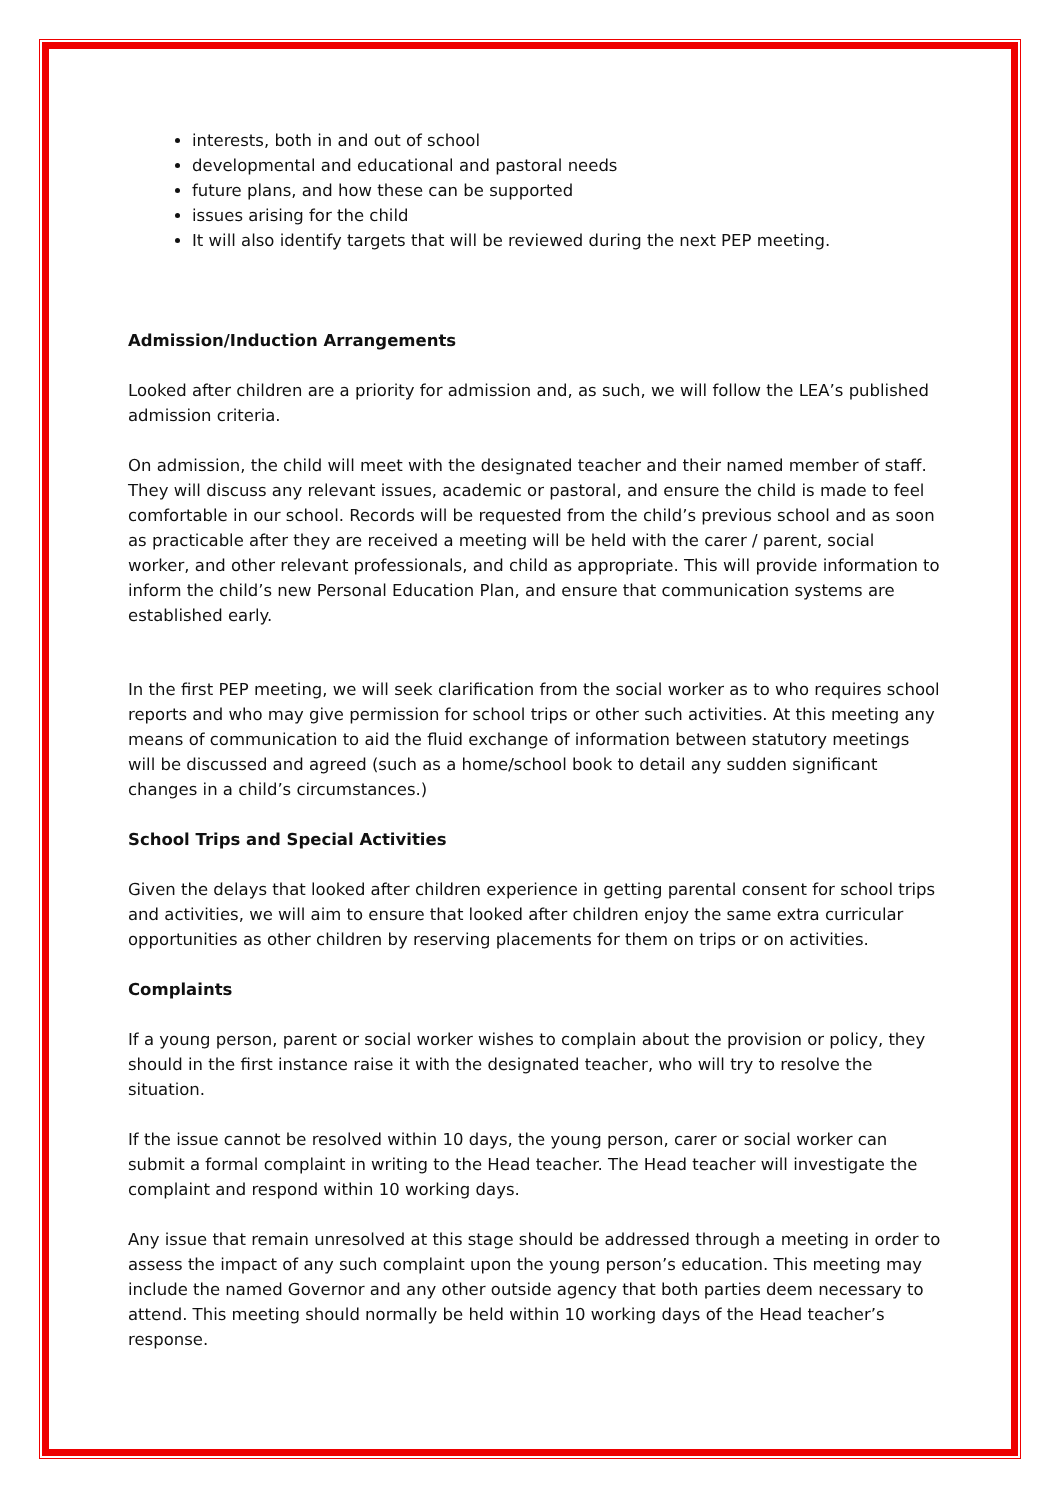interests, both in and out of school
developmental and educational and pastoral needs
future plans, and how these can be supported
issues arising for the child
It will also identify targets that will be reviewed during the next PEP meeting.
Admission/Induction Arrangements
Looked after children are a priority for admission and, as such, we will follow the LEA’s published admission criteria.
On admission, the child will meet with the designated teacher and their named member of staff. They will discuss any relevant issues, academic or pastoral, and ensure the child is made to feel comfortable in our school. Records will be requested from the child’s previous school and as soon as practicable after they are received a meeting will be held with the carer / parent, social worker, and other relevant professionals, and child as appropriate. This will provide information to inform the child’s new Personal Education Plan, and ensure that communication systems are established early.
In the first PEP meeting, we will seek clarification from the social worker as to who requires school reports and who may give permission for school trips or other such activities. At this meeting any means of communication to aid the fluid exchange of information between statutory meetings will be discussed and agreed (such as a home/school book to detail any sudden significant changes in a child’s circumstances.)
School Trips and Special Activities
Given the delays that looked after children experience in getting parental consent for school trips and activities, we will aim to ensure that looked after children enjoy the same extra curricular opportunities as other children by reserving placements for them on trips or on activities.
Complaints
If a young person, parent or social worker wishes to complain about the provision or policy, they should in the first instance raise it with the designated teacher, who will try to resolve the situation.
If the issue cannot be resolved within 10 days, the young person, carer or social worker can submit a formal complaint in writing to the Head teacher. The Head teacher will investigate the complaint and respond within 10 working days.
Any issue that remain unresolved at this stage should be addressed through a meeting in order to assess the impact of any such complaint upon the young person’s education. This meeting may include the named Governor and any other outside agency that both parties deem necessary to attend. This meeting should normally be held within 10 working days of the Head teacher’s response.